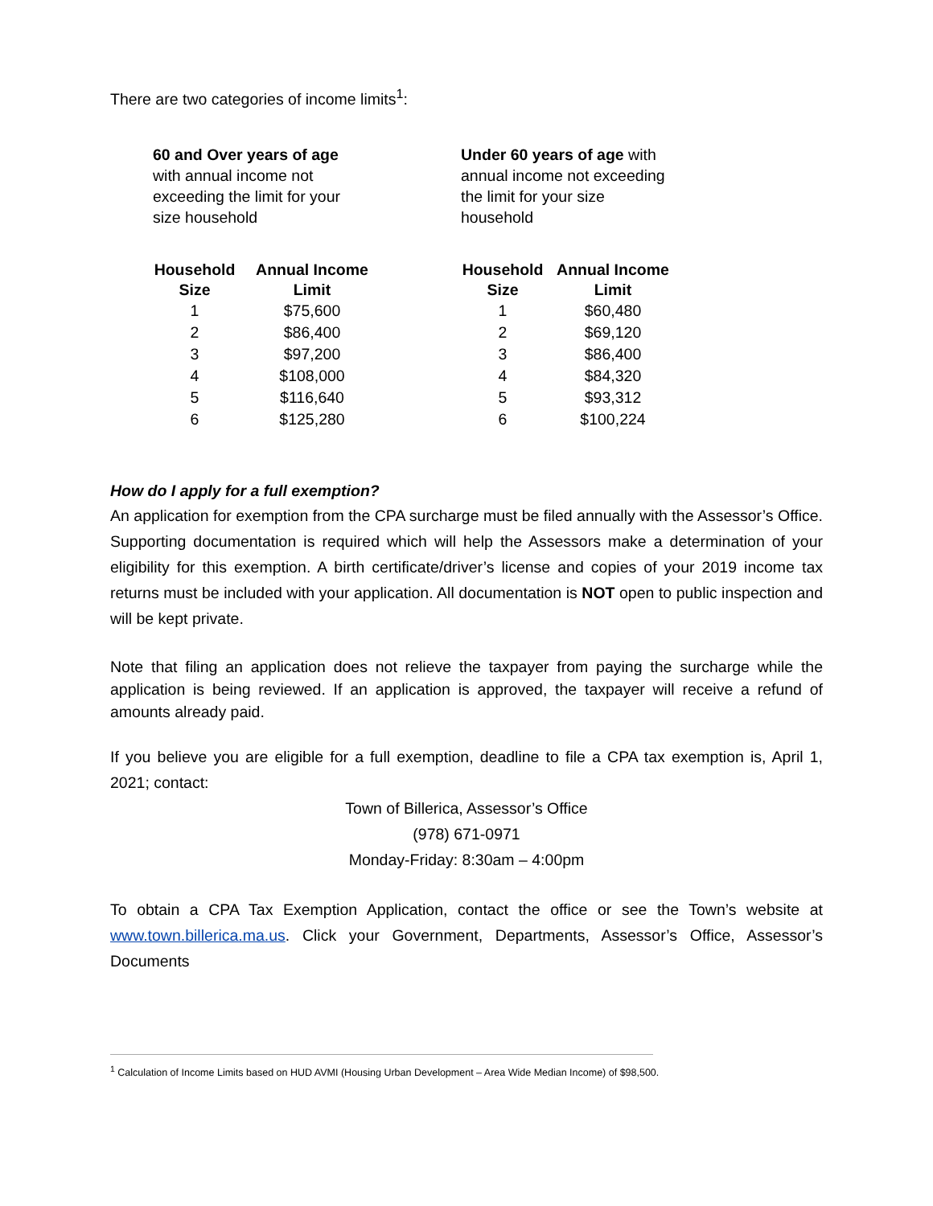There are two categories of income limits<sup>1</sup>:
60 and Over years of age with annual income not exceeding the limit for your size household
| Household Size | Annual Income Limit |
| --- | --- |
| 1 | $75,600 |
| 2 | $86,400 |
| 3 | $97,200 |
| 4 | $108,000 |
| 5 | $116,640 |
| 6 | $125,280 |
Under 60 years of age with annual income not exceeding the limit for your size household
| Household Size | Annual Income Limit |
| --- | --- |
| 1 | $60,480 |
| 2 | $69,120 |
| 3 | $86,400 |
| 4 | $84,320 |
| 5 | $93,312 |
| 6 | $100,224 |
How do I apply for a full exemption?
An application for exemption from the CPA surcharge must be filed annually with the Assessor’s Office. Supporting documentation is required which will help the Assessors make a determination of your eligibility for this exemption. A birth certificate/driver’s license and copies of your 2019 income tax returns must be included with your application. All documentation is NOT open to public inspection and will be kept private.
Note that filing an application does not relieve the taxpayer from paying the surcharge while the application is being reviewed. If an application is approved, the taxpayer will receive a refund of amounts already paid.
If you believe you are eligible for a full exemption, deadline to file a CPA tax exemption is, April 1, 2021; contact:
Town of Billerica, Assessor’s Office
(978) 671-0971
Monday-Friday: 8:30am – 4:00pm
To obtain a CPA Tax Exemption Application, contact the office or see the Town’s website at www.town.billerica.ma.us. Click your Government, Departments, Assessor’s Office, Assessor’s Documents
<sup>1</sup> Calculation of Income Limits based on HUD AVMI (Housing Urban Development – Area Wide Median Income) of $98,500.